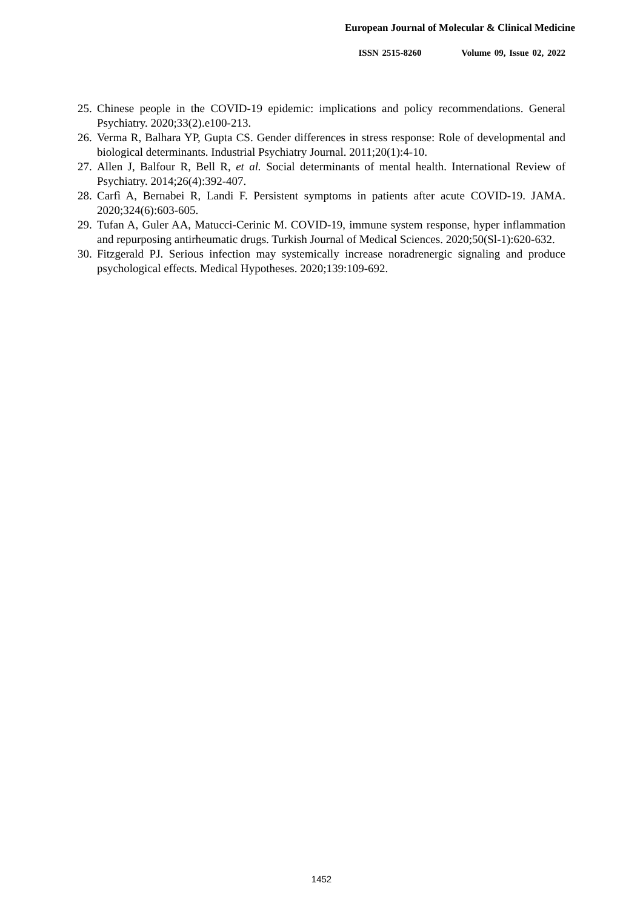European Journal of Molecular & Clinical Medicine
ISSN 2515-8260 Volume 09, Issue 02, 2022
25.
Chinese people in the COVID-19 epidemic: implications and policy recommendations. General Psychiatry. 2020;33(2).e100-213.
26.
Verma R, Balhara YP, Gupta CS. Gender differences in stress response: Role of developmental and biological determinants. Industrial Psychiatry Journal. 2011;20(1):4-10.
27.
Allen J, Balfour R, Bell R, et al. Social determinants of mental health. International Review of Psychiatry. 2014;26(4):392-407.
28.
Carfì A, Bernabei R, Landi F. Persistent symptoms in patients after acute COVID-19. JAMA. 2020;324(6):603-605.
29.
Tufan A, Guler AA, Matucci-Cerinic M. COVID-19, immune system response, hyper inflammation and repurposing antirheumatic drugs. Turkish Journal of Medical Sciences. 2020;50(Sl-1):620-632.
30.
Fitzgerald PJ. Serious infection may systemically increase noradrenergic signaling and produce psychological effects. Medical Hypotheses. 2020;139:109-692.
1452